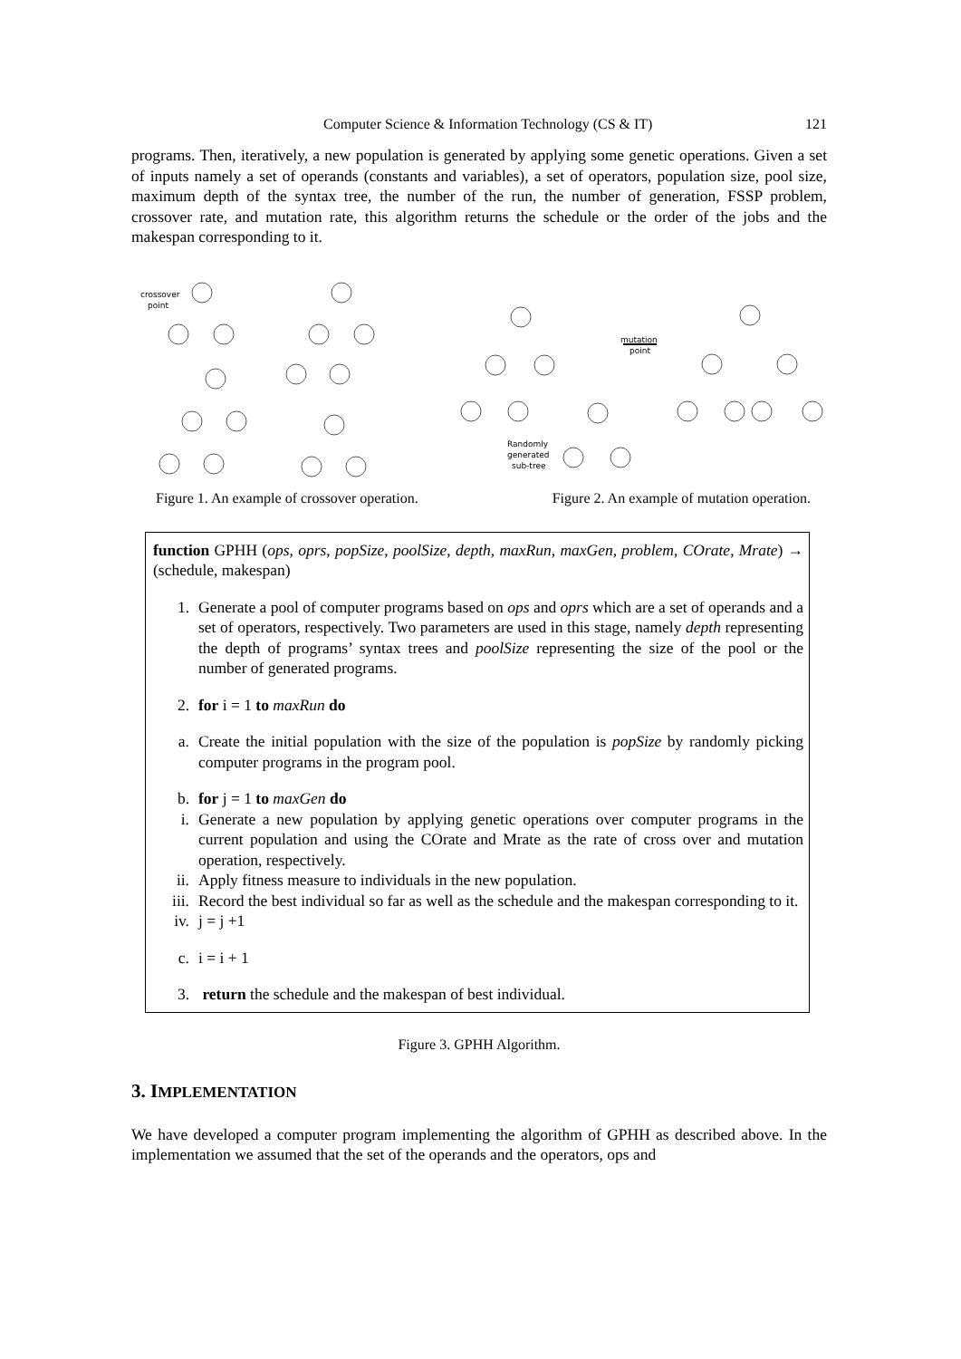Computer Science & Information Technology (CS & IT) 121
programs. Then, iteratively, a new population is generated by applying some genetic operations. Given a set of inputs namely a set of operands (constants and variables), a set of operators, population size, pool size, maximum depth of the syntax tree, the number of the run, the number of generation, FSSP problem, crossover rate, and mutation rate, this algorithm returns the schedule or the order of the jobs and the makespan corresponding to it.
crossover
point
mutation
point
Randomly
generated
sub-tree
Figure 1. An example of crossover operation. Figure 2. An example of mutation operation.
function GPHH (ops, oprs, popSize, poolSize, depth, maxRun, maxGen, problem, COrate, Mrate) → (schedule, makespan)
1. Generate a pool of computer programs based on ops and oprs which are a set of operands and a set of operators, respectively. Two parameters are used in this stage, namely depth representing the depth of programs’ syntax trees and poolSize representing the size of the pool or the number of generated programs.
2. for i = 1 to maxRun do
a. Create the initial population with the size of the population is popSize by randomly picking computer programs in the program pool.
b. for j = 1 to maxGen do
i. Generate a new population by applying genetic operations over computer programs in the current population and using the COrate and Mrate as the rate of cross over and mutation operation, respectively.
ii. Apply fitness measure to individuals in the new population.
iii. Record the best individual so far as well as the schedule and the makespan corresponding to it.
iv. j = j +1
c. i = i + 1
3. return the schedule and the makespan of best individual.
Figure 3. GPHH Algorithm.
3. IMPLEMENTATION
We have developed a computer program implementing the algorithm of GPHH as described above. In the implementation we assumed that the set of the operands and the operators, ops and